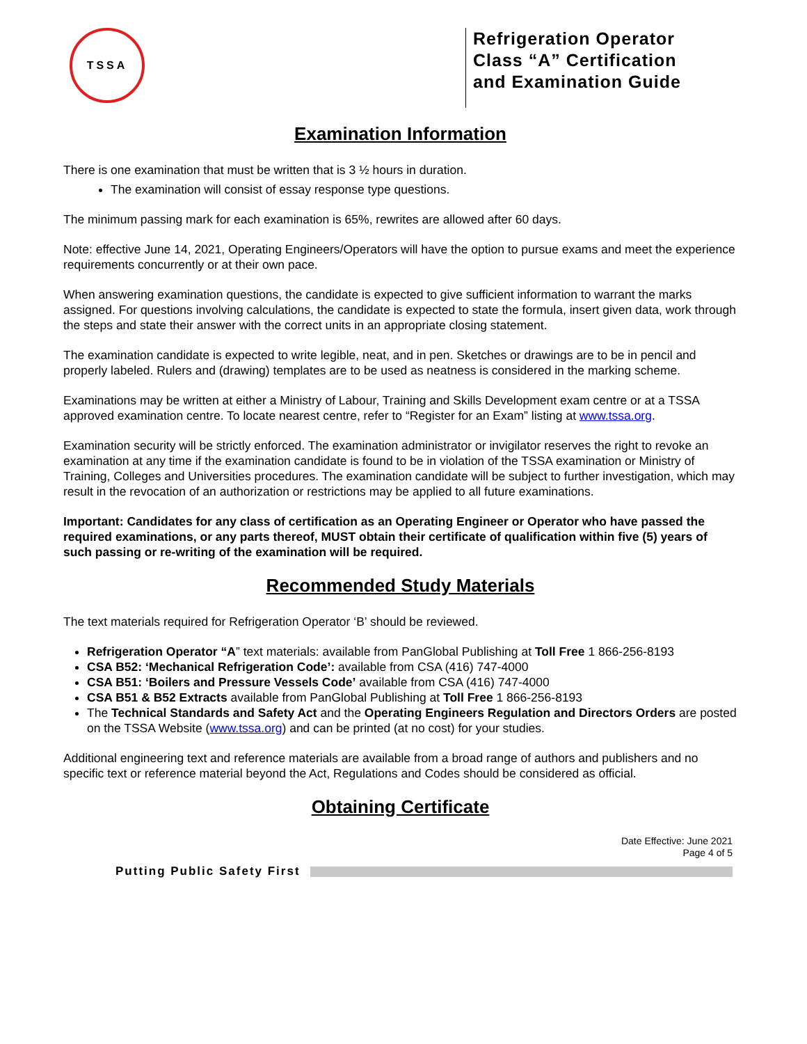TSSA
Refrigeration Operator Class “A” Certification and Examination Guide
Examination Information
There is one examination that must be written that is 3 ½ hours in duration.
The examination will consist of essay response type questions.
The minimum passing mark for each examination is 65%, rewrites are allowed after 60 days.
Note: effective June 14, 2021, Operating Engineers/Operators will have the option to pursue exams and meet the experience requirements concurrently or at their own pace.
When answering examination questions, the candidate is expected to give sufficient information to warrant the marks assigned. For questions involving calculations, the candidate is expected to state the formula, insert given data, work through the steps and state their answer with the correct units in an appropriate closing statement.
The examination candidate is expected to write legible, neat, and in pen. Sketches or drawings are to be in pencil and properly labeled. Rulers and (drawing) templates are to be used as neatness is considered in the marking scheme.
Examinations may be written at either a Ministry of Labour, Training and Skills Development exam centre or at a TSSA approved examination centre. To locate nearest centre, refer to “Register for an Exam” listing at www.tssa.org.
Examination security will be strictly enforced. The examination administrator or invigilator reserves the right to revoke an examination at any time if the examination candidate is found to be in violation of the TSSA examination or Ministry of Training, Colleges and Universities procedures. The examination candidate will be subject to further investigation, which may result in the revocation of an authorization or restrictions may be applied to all future examinations.
Important: Candidates for any class of certification as an Operating Engineer or Operator who have passed the required examinations, or any parts thereof, MUST obtain their certificate of qualification within five (5) years of such passing or re-writing of the examination will be required.
Recommended Study Materials
The text materials required for Refrigeration Operator ‘B’ should be reviewed.
Refrigeration Operator “A” text materials: available from PanGlobal Publishing at Toll Free 1 866-256-8193
CSA B52: ‘Mechanical Refrigeration Code’: available from CSA (416) 747-4000
CSA B51: ‘Boilers and Pressure Vessels Code’ available from CSA (416) 747-4000
CSA B51 & B52 Extracts available from PanGlobal Publishing at Toll Free 1 866-256-8193
The Technical Standards and Safety Act and the Operating Engineers Regulation and Directors Orders are posted on the TSSA Website (www.tssa.org) and can be printed (at no cost) for your studies.
Additional engineering text and reference materials are available from a broad range of authors and publishers and no specific text or reference material beyond the Act, Regulations and Codes should be considered as official.
Obtaining Certificate
Date Effective: June 2021
Page 4 of 5
Putting Public Safety First